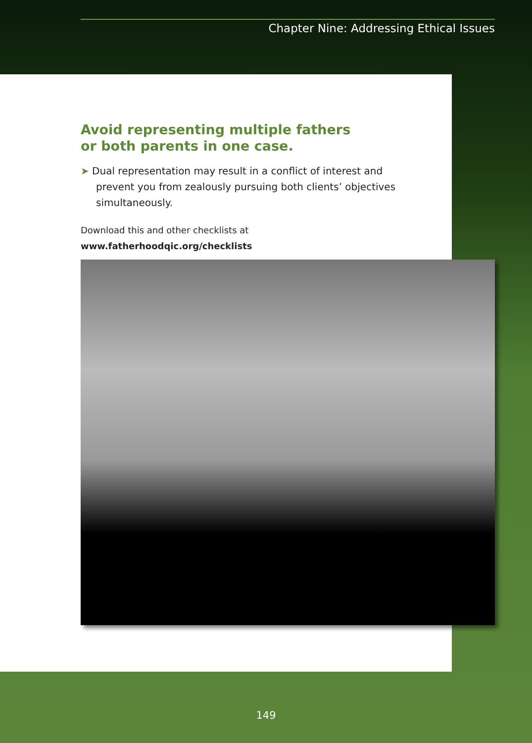Chapter Nine: Addressing Ethical Issues
Avoid representing multiple fathers
or both parents in one case.
➤ Dual representation may result in a conflict of interest and prevent you from zealously pursuing both clients’ objectives simultaneously.
Download this and other checklists at www.fatherhoodqic.org/checklists
149